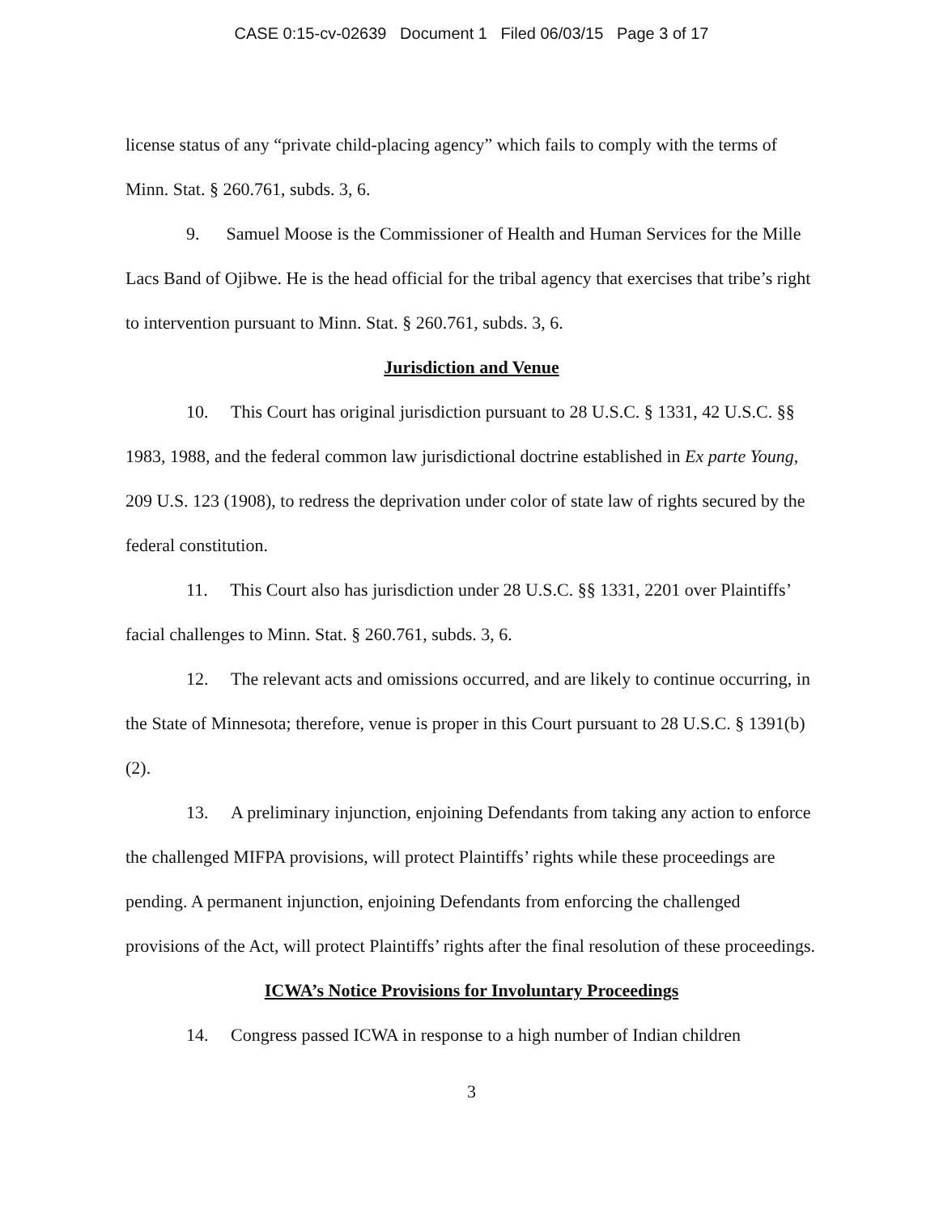CASE 0:15-cv-02639 Document 1 Filed 06/03/15 Page 3 of 17
license status of any “private child-placing agency” which fails to comply with the terms of Minn. Stat. § 260.761, subds. 3, 6.
9. Samuel Moose is the Commissioner of Health and Human Services for the Mille Lacs Band of Ojibwe. He is the head official for the tribal agency that exercises that tribe’s right to intervention pursuant to Minn. Stat. § 260.761, subds. 3, 6.
Jurisdiction and Venue
10. This Court has original jurisdiction pursuant to 28 U.S.C. § 1331, 42 U.S.C. §§ 1983, 1988, and the federal common law jurisdictional doctrine established in Ex parte Young, 209 U.S. 123 (1908), to redress the deprivation under color of state law of rights secured by the federal constitution.
11. This Court also has jurisdiction under 28 U.S.C. §§ 1331, 2201 over Plaintiffs’ facial challenges to Minn. Stat. § 260.761, subds. 3, 6.
12. The relevant acts and omissions occurred, and are likely to continue occurring, in the State of Minnesota; therefore, venue is proper in this Court pursuant to 28 U.S.C. § 1391(b)(2).
13. A preliminary injunction, enjoining Defendants from taking any action to enforce the challenged MIFPA provisions, will protect Plaintiffs’ rights while these proceedings are pending. A permanent injunction, enjoining Defendants from enforcing the challenged provisions of the Act, will protect Plaintiffs’ rights after the final resolution of these proceedings.
ICWA’s Notice Provisions for Involuntary Proceedings
14. Congress passed ICWA in response to a high number of Indian children
3